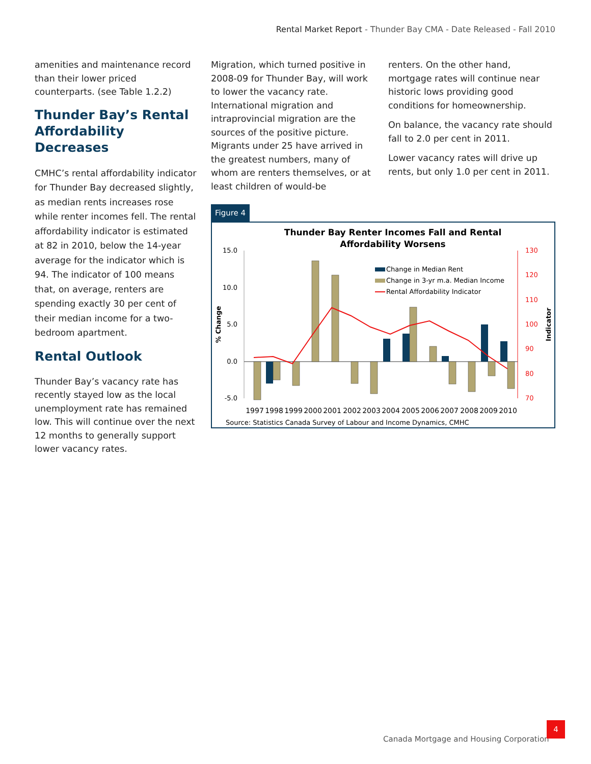Rental Market Report - Thunder Bay CMA - Date Released - Fall 2010
amenities and maintenance record than their lower priced counterparts. (see Table 1.2.2)
Thunder Bay’s Rental Affordability Decreases
CMHC’s rental affordability indicator for Thunder Bay decreased slightly, as median rents increases rose while renter incomes fell. The rental affordability indicator is estimated at 82 in 2010, below the 14-year average for the indicator which is 94. The indicator of 100 means that, on average, renters are spending exactly 30 per cent of their median income for a two-bedroom apartment.
Rental Outlook
Thunder Bay’s vacancy rate has recently stayed low as the local unemployment rate has remained low. This will continue over the next 12 months to generally support lower vacancy rates.
Migration, which turned positive in 2008-09 for Thunder Bay, will work to lower the vacancy rate. International migration and intraprovincial migration are the sources of the positive picture. Migrants under 25 have arrived in the greatest numbers, many of whom are renters themselves, or at least children of would-be
renters. On the other hand, mortgage rates will continue near historic lows providing good conditions for homeownership.
On balance, the vacancy rate should fall to 2.0 per cent in 2011.
Lower vacancy rates will drive up rents, but only 1.0 per cent in 2011.
Figure 4
Thunder Bay Renter Incomes Fall and Rental
Affordability Worsens
15.0
10.0
5.0
0.0
-5.0
130
120
110
100
90
80
70
% Change
Indicator
Change in Median Rent
Change in 3-yr m.a. Median Income
Rental Affordability Indicator
1997
1998
1999
2000
2001
2002
2003
2004
2005
2006
2007
2008
2009
2010
Source: Statistics Canada Survey of Labour and Income Dynamics, CMHC
Canada Mortgage and Housing Corporation
4